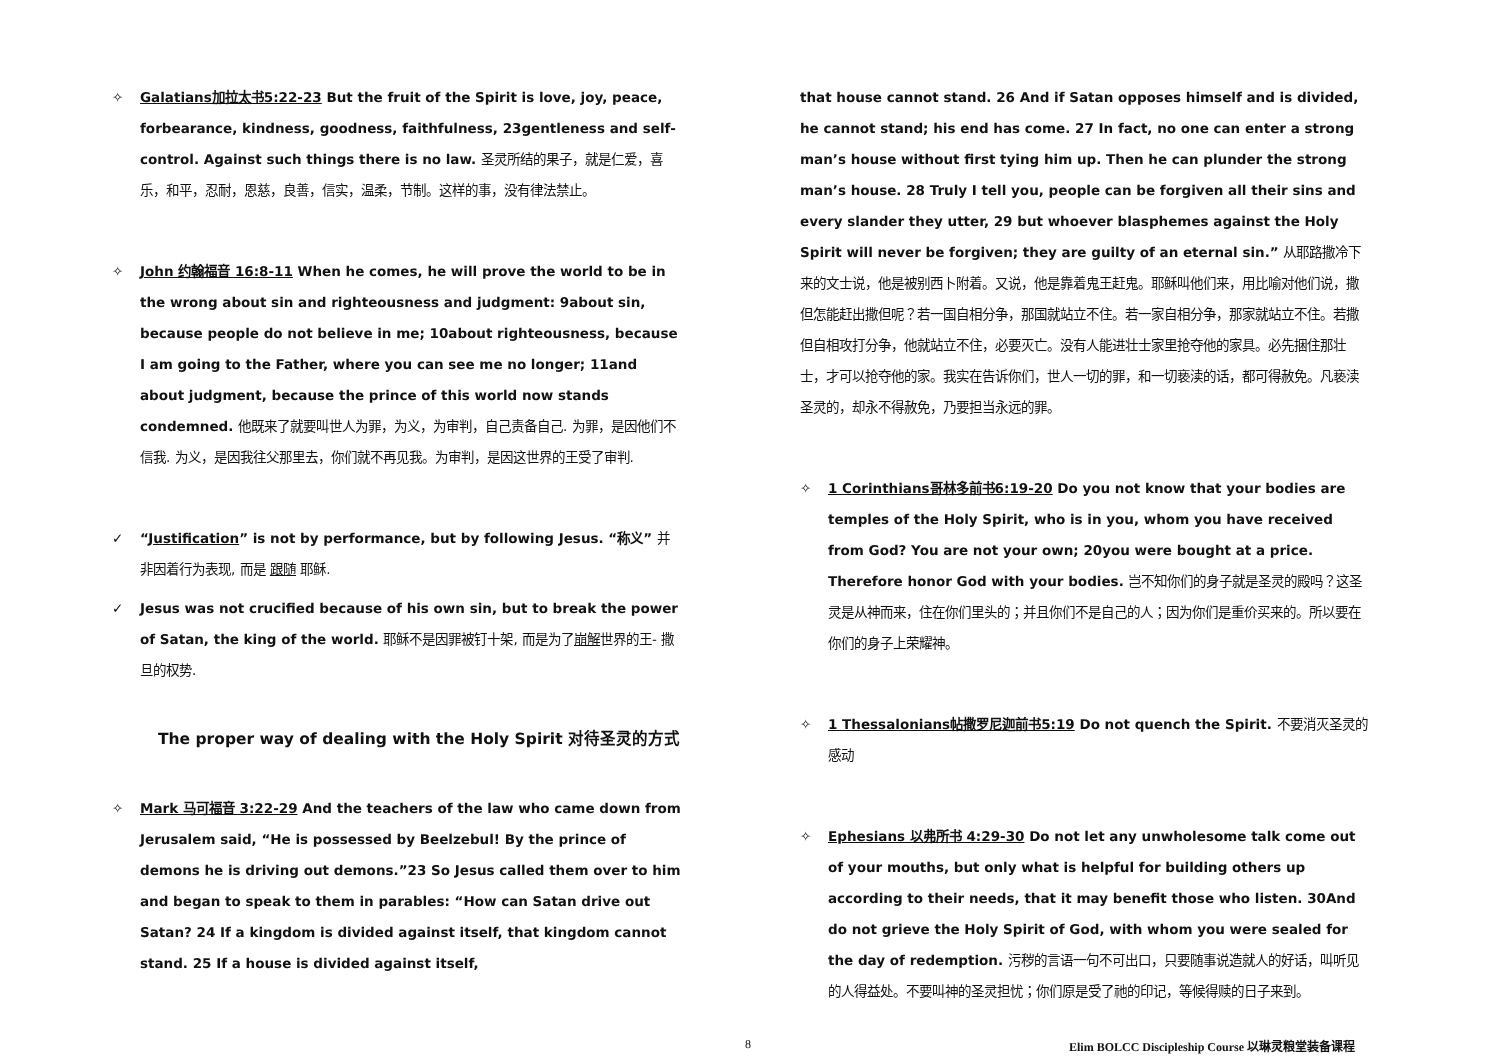✧ Galatians加拉太书5:22-23 But the fruit of the Spirit is love, joy, peace, forbearance, kindness, goodness, faithfulness, 23gentleness and self-control. Against such things there is no law. 圣灵所结的果子，就是仁爱，喜乐，和平，忍耐，恩慈，良善，信实，温柔，节制。这样的事，没有律法禁止。
✧ John 约翰福音 16:8-11 When he comes, he will prove the world to be in the wrong about sin and righteousness and judgment: 9about sin, because people do not believe in me; 10about righteousness, because I am going to the Father, where you can see me no longer; 11and about judgment, because the prince of this world now stands condemned. 他既来了就要叫世人为罪，为义，为审判，自己责备自己. 为罪，是因他们不信我. 为义，是因我往父那里去，你们就不再见我。为审判，是因这世界的王受了审判.
✓ “Justification” is not by performance, but by following Jesus. “称义” 并非因着行为表现, 而是 跟随 耶稣.
✓ Jesus was not crucified because of his own sin, but to break the power of Satan, the king of the world. 耶稣不是因罪被钉十架, 而是为了崩解世界的王- 撒旦的权势.
The proper way of dealing with the Holy Spirit 对待圣灵的方式
✧ Mark 马可福音 3:22-29 And the teachers of the law who came down from Jerusalem said, “He is possessed by Beelzebul! By the prince of demons he is driving out demons.”23 So Jesus called them over to him and began to speak to them in parables: “How can Satan drive out Satan? 24 If a kingdom is divided against itself, that kingdom cannot stand. 25 If a house is divided against itself,
that house cannot stand. 26 And if Satan opposes himself and is divided, he cannot stand; his end has come. 27 In fact, no one can enter a strong man’s house without first tying him up. Then he can plunder the strong man’s house. 28 Truly I tell you, people can be forgiven all their sins and every slander they utter, 29 but whoever blasphemes against the Holy Spirit will never be forgiven; they are guilty of an eternal sin.” 从耶路撒冷下来的文士说，他是被别西卜附着。又说，他是靠着鬼王赶鬼。耶稣叫他们来，用比喻对他们说，撒但怎能赶出撒但呢？若一国自相分争，那国就站立不住。若一家自相分争，那家就站立不住。若撒但自相攻打分争，他就站立不住，必要灭亡。没有人能进壮士家里抢夺他的家具。必先捆住那壮士，才可以抢夺他的家。我实在告诉你们，世人一切的罪，和一切亵渎的话，都可得赦免。凡亵渎圣灵的，却永不得赦免，乃要担当永远的罪。
✧ 1 Corinthians哥林多前书6:19-20 Do you not know that your bodies are temples of the Holy Spirit, who is in you, whom you have received from God? You are not your own; 20you were bought at a price. Therefore honor God with your bodies. 岂不知你们的身子就是圣灵的殿吗？这圣灵是从神而来，住在你们里头的；并且你们不是自己的人；因为你们是重价买来的。所以要在你们的身子上荣耀神。
✧ 1 Thessalonians帖撒罗尼迦前书5:19 Do not quench the Spirit. 不要消灭圣灵的感动
✧ Ephesians 以弗所书 4:29-30 Do not let any unwholesome talk come out of your mouths, but only what is helpful for building others up according to their needs, that it may benefit those who listen. 30And do not grieve the Holy Spirit of God, with whom you were sealed for the day of redemption. 污秽的言语一句不可出口，只要随事说造就人的好话，叫听见的人得益处。不要叫神的圣灵担忧；你们原是受了祂的印记，等候得赎的日子来到。
8 Elim BOLCC Discipleship Course 以琳灵粮堂装备课程